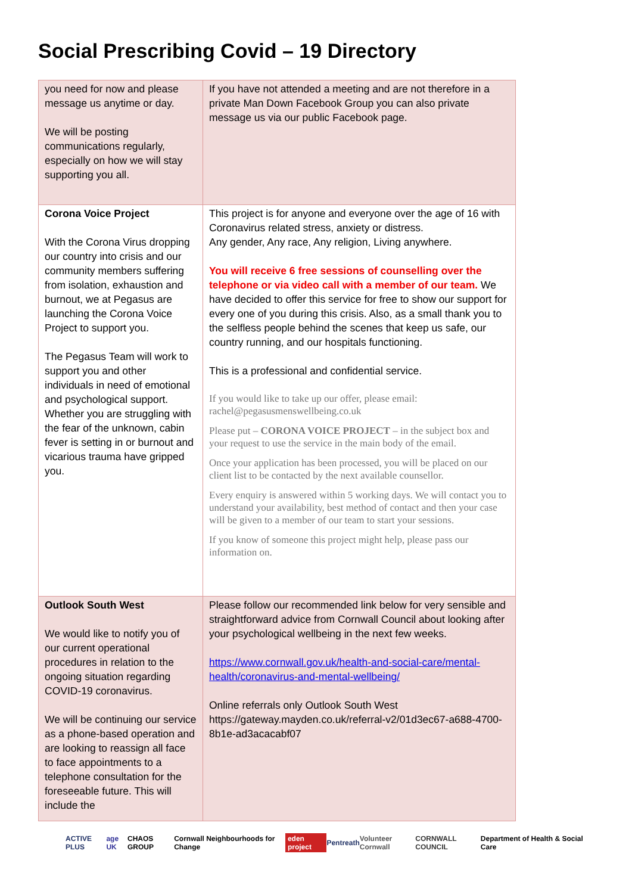Social Prescribing Covid – 19 Directory
| you need for now and please message us anytime or day. We will be posting communications regularly, especially on how we will stay supporting you all. | If you have not attended a meeting and are not therefore in a private Man Down Facebook Group you can also private message us via our public Facebook page. |
| Corona Voice Project With the Corona Virus dropping our country into crisis and our community members suffering from isolation, exhaustion and burnout, we at Pegasus are launching the Corona Voice Project to support you. The Pegasus Team will work to support you and other individuals in need of emotional and psychological support. Whether you are struggling with the fear of the unknown, cabin fever is setting in or burnout and vicarious trauma have gripped you. | This project is for anyone and everyone over the age of 16 with Coronavirus related stress, anxiety or distress. Any gender, Any race, Any religion, Living anywhere. You will receive 6 free sessions of counselling over the telephone or via video call with a member of our team. We have decided to offer this service for free to show our support for every one of you during this crisis. Also, as a small thank you to the selfless people behind the scenes that keep us safe, our country running, and our hospitals functioning. This is a professional and confidential service. If you would like to take up our offer, please email: rachel@pegasusmenswellbeing.co.uk Please put – CORONA VOICE PROJECT – in the subject box and your request to use the service in the main body of the email. Once your application has been processed, you will be placed on our client list to be contacted by the next available counsellor. Every enquiry is answered within 5 working days. We will contact you to understand your availability, best method of contact and then your case will be given to a member of our team to start your sessions. If you know of someone this project might help, please pass our information on. |
| Outlook South West We would like to notify you of our current operational procedures in relation to the ongoing situation regarding COVID-19 coronavirus. We will be continuing our service as a phone-based operation and are looking to reassign all face to face appointments to a telephone consultation for the foreseeable future. This will include the | Please follow our recommended link below for very sensible and straightforward advice from Cornwall Council about looking after your psychological wellbeing in the next few weeks. https://www.cornwall.gov.uk/health-and-social-care/mental-health/coronavirus-and-mental-wellbeing/ Online referrals only Outlook South West https://gateway.mayden.co.uk/referral-v2/01d3ec67-a688-4700-8b1e-ad3acacabf07 |
ACTIVE PLUS age UK CHAOS GROUP Cornwall Neighbourhoods for Change eden project Pentreath Volunteer Cornwall CORNWALL COUNCIL Department of Health & Social Care